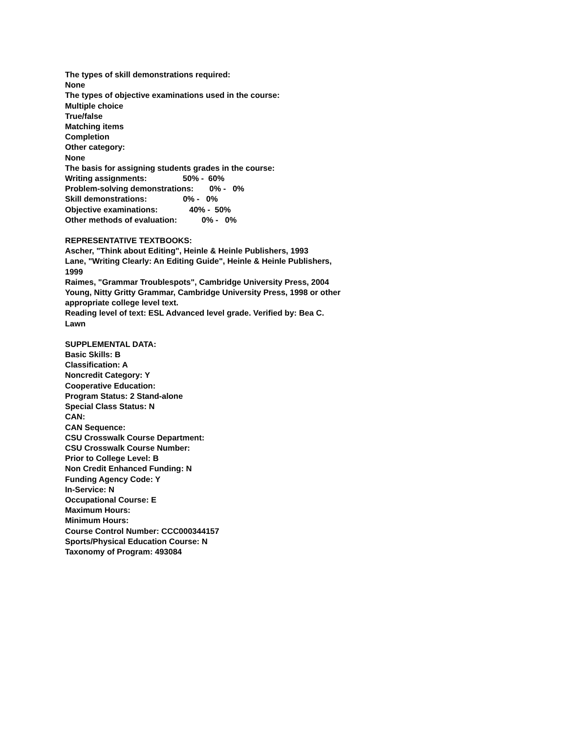The types of skill demonstrations required:
None
The types of objective examinations used in the course:
Multiple choice
True/false
Matching items
Completion
Other category:
None
The basis for assigning students grades in the course:
Writing assignments:                50% -  60%
Problem-solving demonstrations:       0% -   0%
Skill demonstrations:                0% -   0%
Objective examinations:              40% -  50%
Other methods of evaluation:           0% -   0%
REPRESENTATIVE TEXTBOOKS:
Ascher, "Think about Editing", Heinle & Heinle Publishers, 1993
Lane, "Writing Clearly: An Editing Guide", Heinle & Heinle Publishers,
1999
Raimes, "Grammar Troublespots", Cambridge University Press, 2004
Young, Nitty Gritty Grammar, Cambridge University Press, 1998 or other
appropriate college level text.
Reading level of text: ESL Advanced level grade. Verified by: Bea C.
Lawn
SUPPLEMENTAL DATA:
Basic Skills: B
Classification: A
Noncredit Category: Y
Cooperative Education:
Program Status: 2 Stand-alone
Special Class Status: N
CAN:
CAN Sequence:
CSU Crosswalk Course Department:
CSU Crosswalk Course Number:
Prior to College Level: B
Non Credit Enhanced Funding: N
Funding Agency Code: Y
In-Service: N
Occupational Course: E
Maximum Hours:
Minimum Hours:
Course Control Number: CCC000344157
Sports/Physical Education Course: N
Taxonomy of Program: 493084